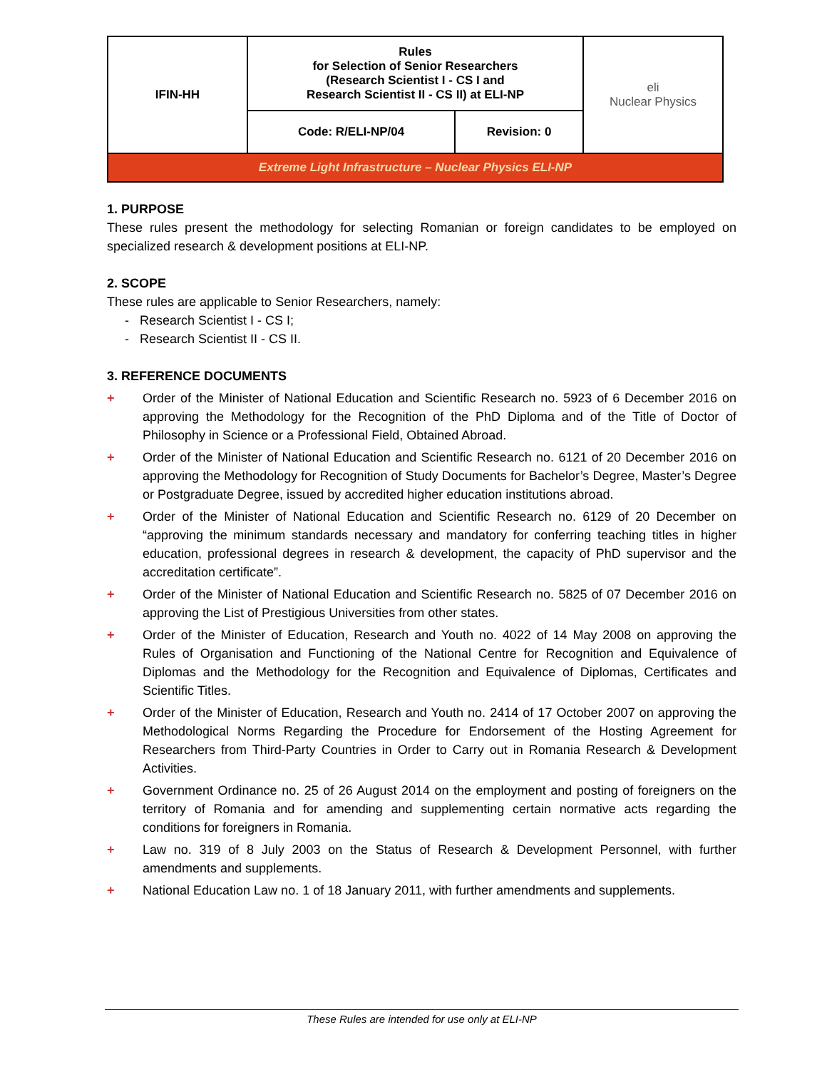| IFIN-HH | Rules for Selection of Senior Researchers (Research Scientist I - CS I and Research Scientist II - CS II) at ELI-NP | | eli Nuclear Physics |
| | Code: R/ELI-NP/04 | Revision: 0 | |
| Extreme Light Infrastructure – Nuclear Physics ELI-NP | | | |
1. PURPOSE
These rules present the methodology for selecting Romanian or foreign candidates to be employed on specialized research & development positions at ELI-NP.
2. SCOPE
These rules are applicable to Senior Researchers, namely:
- Research Scientist I - CS I;
- Research Scientist II - CS II.
3. REFERENCE DOCUMENTS
+ Order of the Minister of National Education and Scientific Research no. 5923 of 6 December 2016 on approving the Methodology for the Recognition of the PhD Diploma and of the Title of Doctor of Philosophy in Science or a Professional Field, Obtained Abroad.
+ Order of the Minister of National Education and Scientific Research no. 6121 of 20 December 2016 on approving the Methodology for Recognition of Study Documents for Bachelor’s Degree, Master’s Degree or Postgraduate Degree, issued by accredited higher education institutions abroad.
+ Order of the Minister of National Education and Scientific Research no. 6129 of 20 December on “approving the minimum standards necessary and mandatory for conferring teaching titles in higher education, professional degrees in research & development, the capacity of PhD supervisor and the accreditation certificate”.
+ Order of the Minister of National Education and Scientific Research no. 5825 of 07 December 2016 on approving the List of Prestigious Universities from other states.
+ Order of the Minister of Education, Research and Youth no. 4022 of 14 May 2008 on approving the Rules of Organisation and Functioning of the National Centre for Recognition and Equivalence of Diplomas and the Methodology for the Recognition and Equivalence of Diplomas, Certificates and Scientific Titles.
+ Order of the Minister of Education, Research and Youth no. 2414 of 17 October 2007 on approving the Methodological Norms Regarding the Procedure for Endorsement of the Hosting Agreement for Researchers from Third-Party Countries in Order to Carry out in Romania Research & Development Activities.
+ Government Ordinance no. 25 of 26 August 2014 on the employment and posting of foreigners on the territory of Romania and for amending and supplementing certain normative acts regarding the conditions for foreigners in Romania.
+ Law no. 319 of 8 July 2003 on the Status of Research & Development Personnel, with further amendments and supplements.
+ National Education Law no. 1 of 18 January 2011, with further amendments and supplements.
These Rules are intended for use only at ELI-NP